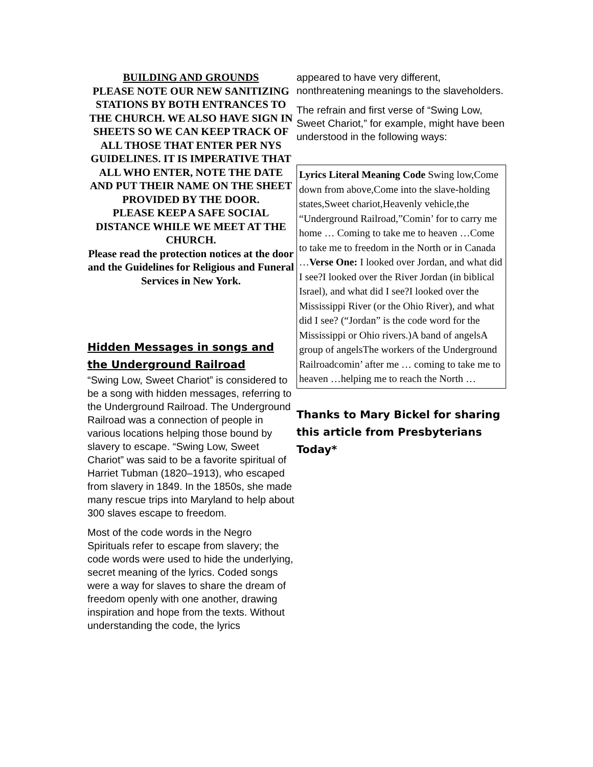BUILDING AND GROUNDS
PLEASE NOTE OUR NEW SANITIZING STATIONS BY BOTH ENTRANCES TO THE CHURCH. WE ALSO HAVE SIGN IN SHEETS SO WE CAN KEEP TRACK OF ALL THOSE THAT ENTER PER NYS GUIDELINES. IT IS IMPERATIVE THAT ALL WHO ENTER, NOTE THE DATE AND PUT THEIR NAME ON THE SHEET PROVIDED BY THE DOOR.
PLEASE KEEP A SAFE SOCIAL DISTANCE WHILE WE MEET AT THE CHURCH.
Please read the protection notices at the door and the Guidelines for Religious and Funeral Services in New York.
Hidden Messages in songs and the Underground Railroad
“Swing Low, Sweet Chariot” is considered to be a song with hidden messages, referring to the Underground Railroad. The Underground Railroad was a connection of people in various locations helping those bound by slavery to escape. “Swing Low, Sweet Chariot” was said to be a favorite spiritual of Harriet Tubman (1820–1913), who escaped from slavery in 1849. In the 1850s, she made many rescue trips into Maryland to help about 300 slaves escape to freedom.
Most of the code words in the Negro Spirituals refer to escape from slavery; the code words were used to hide the underlying, secret meaning of the lyrics. Coded songs were a way for slaves to share the dream of freedom openly with one another, drawing inspiration and hope from the texts. Without understanding the code, the lyrics
appeared to have very different, nonthreatening meanings to the slaveholders.
The refrain and first verse of “Swing Low, Sweet Chariot,” for example, might have been understood in the following ways:
Lyrics Literal Meaning Code Swing low,Come down from above,Come into the slave-holding states,Sweet chariot,Heavenly vehicle,the “Underground Railroad,”Comin’ for to carry me home … Coming to take me to heaven …Come to take me to freedom in the North or in Canada …Verse One: I looked over Jordan, and what did I see?I looked over the River Jordan (in biblical Israel), and what did I see?I looked over the Mississippi River (or the Ohio River), and what did I see? (“Jordan” is the code word for the Mississippi or Ohio rivers.)A band of angelsA group of angelsThe workers of the Underground Railroadcomin’ after me … coming to take me to heaven …helping me to reach the North …
Thanks to Mary Bickel for sharing this article from Presbyterians Today*